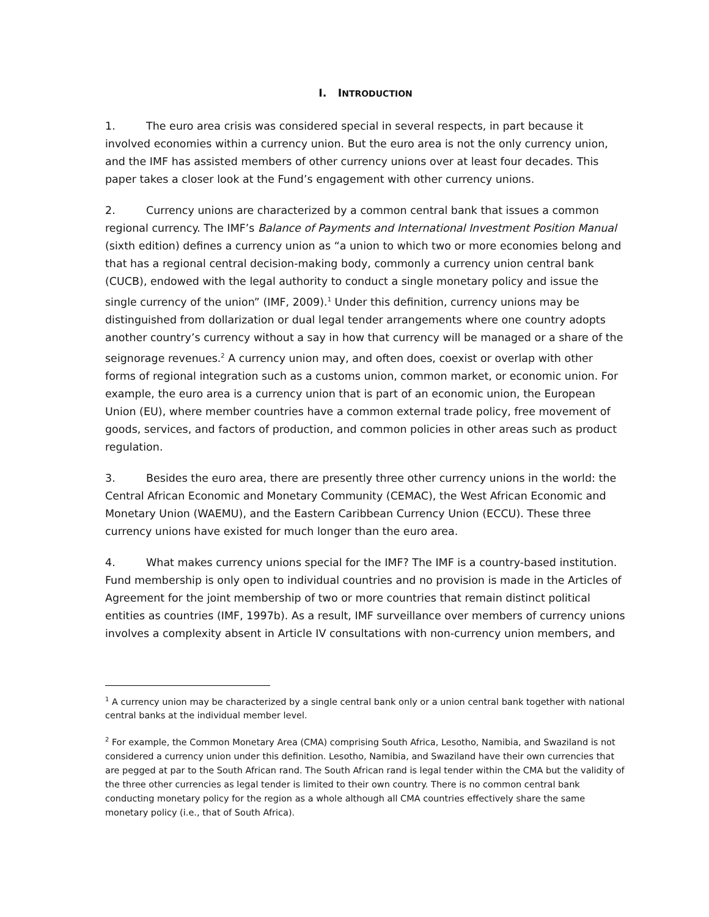I. INTRODUCTION
1. The euro area crisis was considered special in several respects, in part because it involved economies within a currency union. But the euro area is not the only currency union, and the IMF has assisted members of other currency unions over at least four decades. This paper takes a closer look at the Fund’s engagement with other currency unions.
2. Currency unions are characterized by a common central bank that issues a common regional currency. The IMF’s Balance of Payments and International Investment Position Manual (sixth edition) defines a currency union as “a union to which two or more economies belong and that has a regional central decision-making body, commonly a currency union central bank (CUCB), endowed with the legal authority to conduct a single monetary policy and issue the single currency of the union” (IMF, 2009).<sup>1</sup> Under this definition, currency unions may be distinguished from dollarization or dual legal tender arrangements where one country adopts another country’s currency without a say in how that currency will be managed or a share of the seignorage revenues.<sup>2</sup> A currency union may, and often does, coexist or overlap with other forms of regional integration such as a customs union, common market, or economic union. For example, the euro area is a currency union that is part of an economic union, the European Union (EU), where member countries have a common external trade policy, free movement of goods, services, and factors of production, and common policies in other areas such as product regulation.
3. Besides the euro area, there are presently three other currency unions in the world: the Central African Economic and Monetary Community (CEMAC), the West African Economic and Monetary Union (WAEMU), and the Eastern Caribbean Currency Union (ECCU). These three currency unions have existed for much longer than the euro area.
4. What makes currency unions special for the IMF? The IMF is a country-based institution. Fund membership is only open to individual countries and no provision is made in the Articles of Agreement for the joint membership of two or more countries that remain distinct political entities as countries (IMF, 1997b). As a result, IMF surveillance over members of currency unions involves a complexity absent in Article IV consultations with non-currency union members, and
<sup>1</sup> A currency union may be characterized by a single central bank only or a union central bank together with national central banks at the individual member level.
<sup>2</sup> For example, the Common Monetary Area (CMA) comprising South Africa, Lesotho, Namibia, and Swaziland is not considered a currency union under this definition. Lesotho, Namibia, and Swaziland have their own currencies that are pegged at par to the South African rand. The South African rand is legal tender within the CMA but the validity of the three other currencies as legal tender is limited to their own country. There is no common central bank conducting monetary policy for the region as a whole although all CMA countries effectively share the same monetary policy (i.e., that of South Africa).